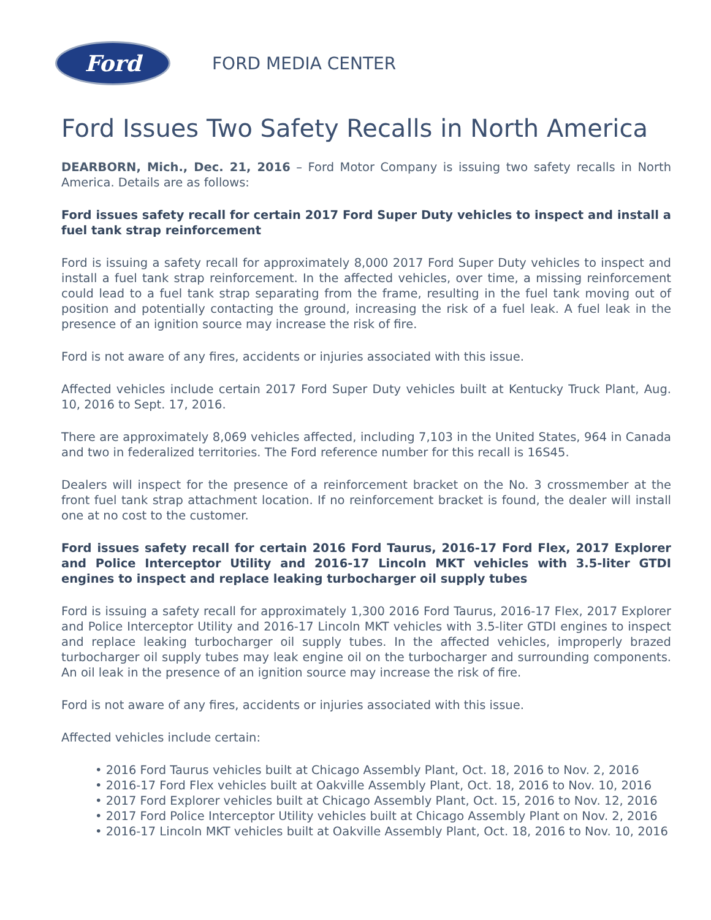Ford
FORD MEDIA CENTER
Ford Issues Two Safety Recalls in North America
DEARBORN, Mich., Dec. 21, 2016 – Ford Motor Company is issuing two safety recalls in North America. Details are as follows:
Ford issues safety recall for certain 2017 Ford Super Duty vehicles to inspect and install a fuel tank strap reinforcement
Ford is issuing a safety recall for approximately 8,000 2017 Ford Super Duty vehicles to inspect and install a fuel tank strap reinforcement. In the affected vehicles, over time, a missing reinforcement could lead to a fuel tank strap separating from the frame, resulting in the fuel tank moving out of position and potentially contacting the ground, increasing the risk of a fuel leak. A fuel leak in the presence of an ignition source may increase the risk of fire.
Ford is not aware of any fires, accidents or injuries associated with this issue.
Affected vehicles include certain 2017 Ford Super Duty vehicles built at Kentucky Truck Plant, Aug. 10, 2016 to Sept. 17, 2016.
There are approximately 8,069 vehicles affected, including 7,103 in the United States, 964 in Canada and two in federalized territories. The Ford reference number for this recall is 16S45.
Dealers will inspect for the presence of a reinforcement bracket on the No. 3 crossmember at the front fuel tank strap attachment location. If no reinforcement bracket is found, the dealer will install one at no cost to the customer.
Ford issues safety recall for certain 2016 Ford Taurus, 2016-17 Ford Flex, 2017 Explorer and Police Interceptor Utility and 2016-17 Lincoln MKT vehicles with 3.5-liter GTDI engines to inspect and replace leaking turbocharger oil supply tubes
Ford is issuing a safety recall for approximately 1,300 2016 Ford Taurus, 2016-17 Flex, 2017 Explorer and Police Interceptor Utility and 2016-17 Lincoln MKT vehicles with 3.5-liter GTDI engines to inspect and replace leaking turbocharger oil supply tubes. In the affected vehicles, improperly brazed turbocharger oil supply tubes may leak engine oil on the turbocharger and surrounding components. An oil leak in the presence of an ignition source may increase the risk of fire.
Ford is not aware of any fires, accidents or injuries associated with this issue.
Affected vehicles include certain:
• 2016 Ford Taurus vehicles built at Chicago Assembly Plant, Oct. 18, 2016 to Nov. 2, 2016
• 2016-17 Ford Flex vehicles built at Oakville Assembly Plant, Oct. 18, 2016 to Nov. 10, 2016
• 2017 Ford Explorer vehicles built at Chicago Assembly Plant, Oct. 15, 2016 to Nov. 12, 2016
• 2017 Ford Police Interceptor Utility vehicles built at Chicago Assembly Plant on Nov. 2, 2016
• 2016-17 Lincoln MKT vehicles built at Oakville Assembly Plant, Oct. 18, 2016 to Nov. 10, 2016